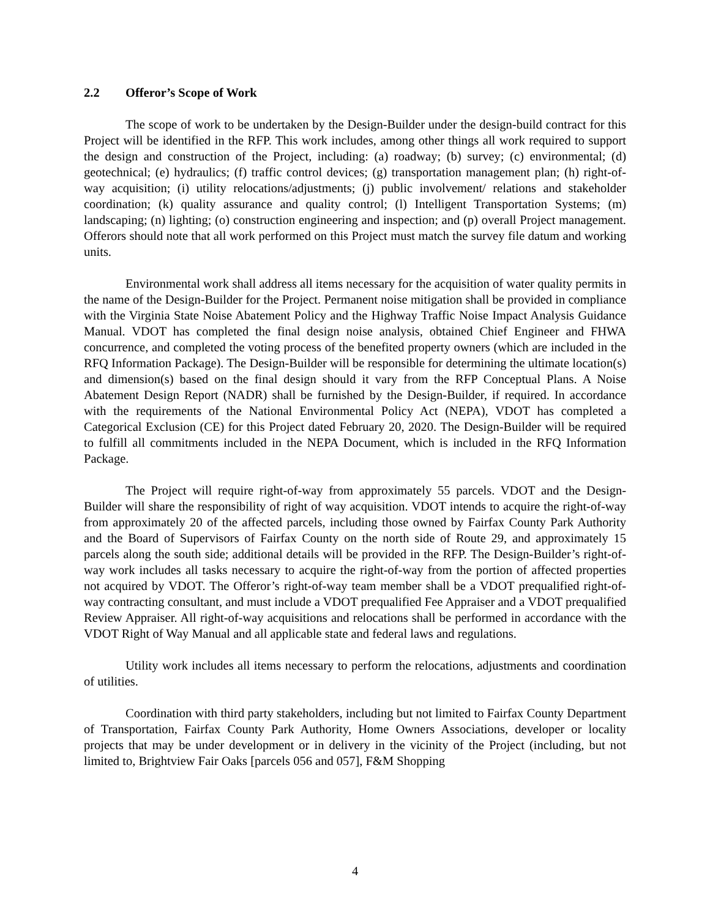2.2 Offeror’s Scope of Work
The scope of work to be undertaken by the Design-Builder under the design-build contract for this Project will be identified in the RFP. This work includes, among other things all work required to support the design and construction of the Project, including: (a) roadway; (b) survey; (c) environmental; (d) geotechnical; (e) hydraulics; (f) traffic control devices; (g) transportation management plan; (h) right-of-way acquisition; (i) utility relocations/adjustments; (j) public involvement/ relations and stakeholder coordination; (k) quality assurance and quality control; (l) Intelligent Transportation Systems; (m) landscaping; (n) lighting; (o) construction engineering and inspection; and (p) overall Project management. Offerors should note that all work performed on this Project must match the survey file datum and working units.
Environmental work shall address all items necessary for the acquisition of water quality permits in the name of the Design-Builder for the Project. Permanent noise mitigation shall be provided in compliance with the Virginia State Noise Abatement Policy and the Highway Traffic Noise Impact Analysis Guidance Manual. VDOT has completed the final design noise analysis, obtained Chief Engineer and FHWA concurrence, and completed the voting process of the benefited property owners (which are included in the RFQ Information Package). The Design-Builder will be responsible for determining the ultimate location(s) and dimension(s) based on the final design should it vary from the RFP Conceptual Plans. A Noise Abatement Design Report (NADR) shall be furnished by the Design-Builder, if required. In accordance with the requirements of the National Environmental Policy Act (NEPA), VDOT has completed a Categorical Exclusion (CE) for this Project dated February 20, 2020. The Design-Builder will be required to fulfill all commitments included in the NEPA Document, which is included in the RFQ Information Package.
The Project will require right-of-way from approximately 55 parcels. VDOT and the Design-Builder will share the responsibility of right of way acquisition. VDOT intends to acquire the right-of-way from approximately 20 of the affected parcels, including those owned by Fairfax County Park Authority and the Board of Supervisors of Fairfax County on the north side of Route 29, and approximately 15 parcels along the south side; additional details will be provided in the RFP. The Design-Builder’s right-of-way work includes all tasks necessary to acquire the right-of-way from the portion of affected properties not acquired by VDOT. The Offeror’s right-of-way team member shall be a VDOT prequalified right-of-way contracting consultant, and must include a VDOT prequalified Fee Appraiser and a VDOT prequalified Review Appraiser. All right-of-way acquisitions and relocations shall be performed in accordance with the VDOT Right of Way Manual and all applicable state and federal laws and regulations.
Utility work includes all items necessary to perform the relocations, adjustments and coordination of utilities.
Coordination with third party stakeholders, including but not limited to Fairfax County Department of Transportation, Fairfax County Park Authority, Home Owners Associations, developer or locality projects that may be under development or in delivery in the vicinity of the Project (including, but not limited to, Brightview Fair Oaks [parcels 056 and 057], F&M Shopping
4